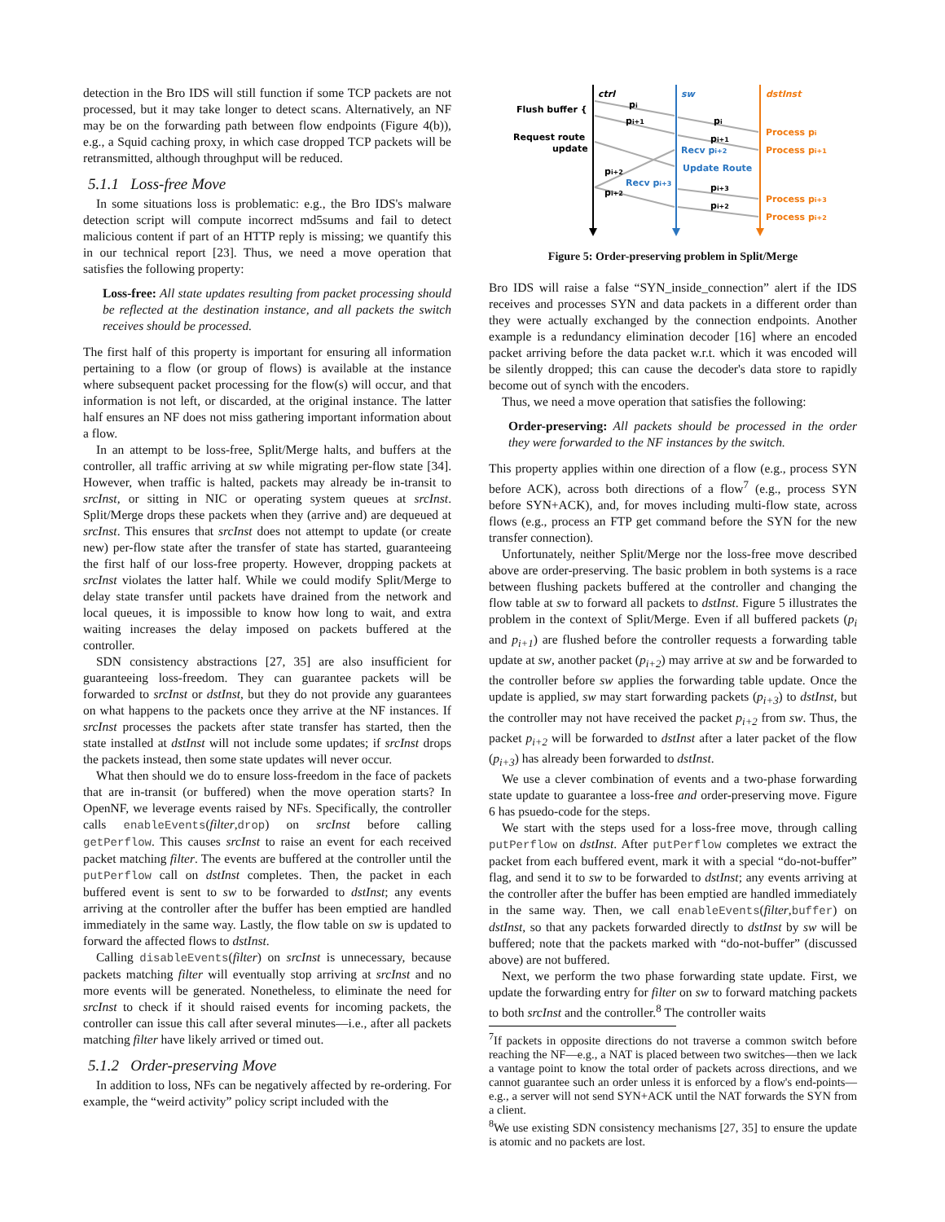detection in the Bro IDS will still function if some TCP packets are not processed, but it may take longer to detect scans. Alternatively, an NF may be on the forwarding path between flow endpoints (Figure 4(b)), e.g., a Squid caching proxy, in which case dropped TCP packets will be retransmitted, although throughput will be reduced.
5.1.1 Loss-free Move
In some situations loss is problematic: e.g., the Bro IDS's malware detection script will compute incorrect md5sums and fail to detect malicious content if part of an HTTP reply is missing; we quantify this in our technical report [23]. Thus, we need a move operation that satisfies the following property:
Loss-free: All state updates resulting from packet processing should be reflected at the destination instance, and all packets the switch receives should be processed.
The first half of this property is important for ensuring all information pertaining to a flow (or group of flows) is available at the instance where subsequent packet processing for the flow(s) will occur, and that information is not left, or discarded, at the original instance. The latter half ensures an NF does not miss gathering important information about a flow.
In an attempt to be loss-free, Split/Merge halts, and buffers at the controller, all traffic arriving at sw while migrating per-flow state [34]. However, when traffic is halted, packets may already be in-transit to srcInst, or sitting in NIC or operating system queues at srcInst. Split/Merge drops these packets when they (arrive and) are dequeued at srcInst. This ensures that srcInst does not attempt to update (or create new) per-flow state after the transfer of state has started, guaranteeing the first half of our loss-free property. However, dropping packets at srcInst violates the latter half. While we could modify Split/Merge to delay state transfer until packets have drained from the network and local queues, it is impossible to know how long to wait, and extra waiting increases the delay imposed on packets buffered at the controller.
SDN consistency abstractions [27, 35] are also insufficient for guaranteeing loss-freedom. They can guarantee packets will be forwarded to srcInst or dstInst, but they do not provide any guarantees on what happens to the packets once they arrive at the NF instances. If srcInst processes the packets after state transfer has started, then the state installed at dstInst will not include some updates; if srcInst drops the packets instead, then some state updates will never occur.
What then should we do to ensure loss-freedom in the face of packets that are in-transit (or buffered) when the move operation starts? In OpenNF, we leverage events raised by NFs. Specifically, the controller calls enableEvents(filter,drop) on srcInst before calling getPerflow. This causes srcInst to raise an event for each received packet matching filter. The events are buffered at the controller until the putPerflow call on dstInst completes. Then, the packet in each buffered event is sent to sw to be forwarded to dstInst; any events arriving at the controller after the buffer has been emptied are handled immediately in the same way. Lastly, the flow table on sw is updated to forward the affected flows to dstInst.
Calling disableEvents(filter) on srcInst is unnecessary, because packets matching filter will eventually stop arriving at srcInst and no more events will be generated. Nonetheless, to eliminate the need for srcInst to check if it should raised events for incoming packets, the controller can issue this call after several minutes—i.e., after all packets matching filter have likely arrived or timed out.
5.1.2 Order-preserving Move
In addition to loss, NFs can be negatively affected by re-ordering. For example, the “weird activity” policy script included with the
ctrl
sw
dstInst
Flush buffer {
Request route
update
pi
pi+1
pi
pi+1
Recv pi+2
Update Route
pi+2
Recv pi+3
pi+2
pi+3
pi+2
Process pi
Process pi+1
Process pi+3
Process pi+2
Figure 5: Order-preserving problem in Split/Merge
Bro IDS will raise a false “SYN_inside_connection” alert if the IDS receives and processes SYN and data packets in a different order than they were actually exchanged by the connection endpoints. Another example is a redundancy elimination decoder [16] where an encoded packet arriving before the data packet w.r.t. which it was encoded will be silently dropped; this can cause the decoder's data store to rapidly become out of synch with the encoders.
Thus, we need a move operation that satisfies the following:
Order-preserving: All packets should be processed in the order they were forwarded to the NF instances by the switch.
This property applies within one direction of a flow (e.g., process SYN before ACK), across both directions of a flow<sup>7</sup> (e.g., process SYN before SYN+ACK), and, for moves including multi-flow state, across flows (e.g., process an FTP get command before the SYN for the new transfer connection).
Unfortunately, neither Split/Merge nor the loss-free move described above are order-preserving. The basic problem in both systems is a race between flushing packets buffered at the controller and changing the flow table at sw to forward all packets to dstInst. Figure 5 illustrates the problem in the context of Split/Merge. Even if all buffered packets (p<sub>i</sub> and p<sub>i+1</sub>) are flushed before the controller requests a forwarding table update at sw, another packet (p<sub>i+2</sub>) may arrive at sw and be forwarded to the controller before sw applies the forwarding table update. Once the update is applied, sw may start forwarding packets (p<sub>i+3</sub>) to dstInst, but the controller may not have received the packet p<sub>i+2</sub> from sw. Thus, the packet p<sub>i+2</sub> will be forwarded to dstInst after a later packet of the flow (p<sub>i+3</sub>) has already been forwarded to dstInst.
We use a clever combination of events and a two-phase forwarding state update to guarantee a loss-free and order-preserving move. Figure 6 has psuedo-code for the steps.
We start with the steps used for a loss-free move, through calling putPerflow on dstInst. After putPerflow completes we extract the packet from each buffered event, mark it with a special “do-not-buffer” flag, and send it to sw to be forwarded to dstInst; any events arriving at the controller after the buffer has been emptied are handled immediately in the same way. Then, we call enableEvents(filter,buffer) on dstInst, so that any packets forwarded directly to dstInst by sw will be buffered; note that the packets marked with “do-not-buffer” (discussed above) are not buffered.
Next, we perform the two phase forwarding state update. First, we update the forwarding entry for filter on sw to forward matching packets to both srcInst and the controller.<sup>8</sup> The controller waits
<sup>7</sup> If packets in opposite directions do not traverse a common switch before reaching the NF—e.g., a NAT is placed between two switches—then we lack a vantage point to know the total order of packets across directions, and we cannot guarantee such an order unless it is enforced by a flow's end-points—e.g., a server will not send SYN+ACK until the NAT forwards the SYN from a client.
<sup>8</sup> We use existing SDN consistency mechanisms [27, 35] to ensure the update is atomic and no packets are lost.